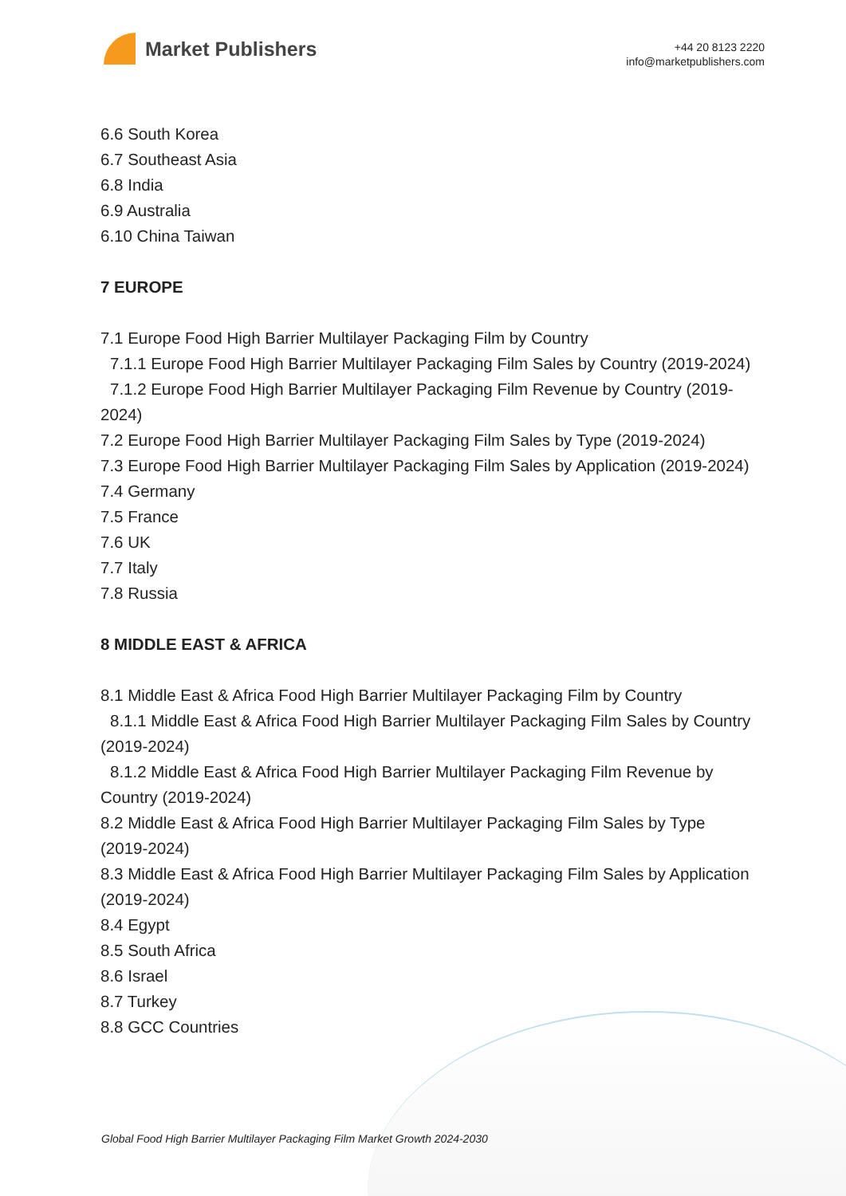Market Publishers
+44 20 8123 2220
info@marketpublishers.com
6.6 South Korea
6.7 Southeast Asia
6.8 India
6.9 Australia
6.10 China Taiwan
7 EUROPE
7.1 Europe Food High Barrier Multilayer Packaging Film by Country
7.1.1 Europe Food High Barrier Multilayer Packaging Film Sales by Country (2019-2024)
7.1.2 Europe Food High Barrier Multilayer Packaging Film Revenue by Country (2019-2024)
7.2 Europe Food High Barrier Multilayer Packaging Film Sales by Type (2019-2024)
7.3 Europe Food High Barrier Multilayer Packaging Film Sales by Application (2019-2024)
7.4 Germany
7.5 France
7.6 UK
7.7 Italy
7.8 Russia
8 MIDDLE EAST & AFRICA
8.1 Middle East & Africa Food High Barrier Multilayer Packaging Film by Country
8.1.1 Middle East & Africa Food High Barrier Multilayer Packaging Film Sales by Country (2019-2024)
8.1.2 Middle East & Africa Food High Barrier Multilayer Packaging Film Revenue by Country (2019-2024)
8.2 Middle East & Africa Food High Barrier Multilayer Packaging Film Sales by Type (2019-2024)
8.3 Middle East & Africa Food High Barrier Multilayer Packaging Film Sales by Application (2019-2024)
8.4 Egypt
8.5 South Africa
8.6 Israel
8.7 Turkey
8.8 GCC Countries
Global Food High Barrier Multilayer Packaging Film Market Growth 2024-2030